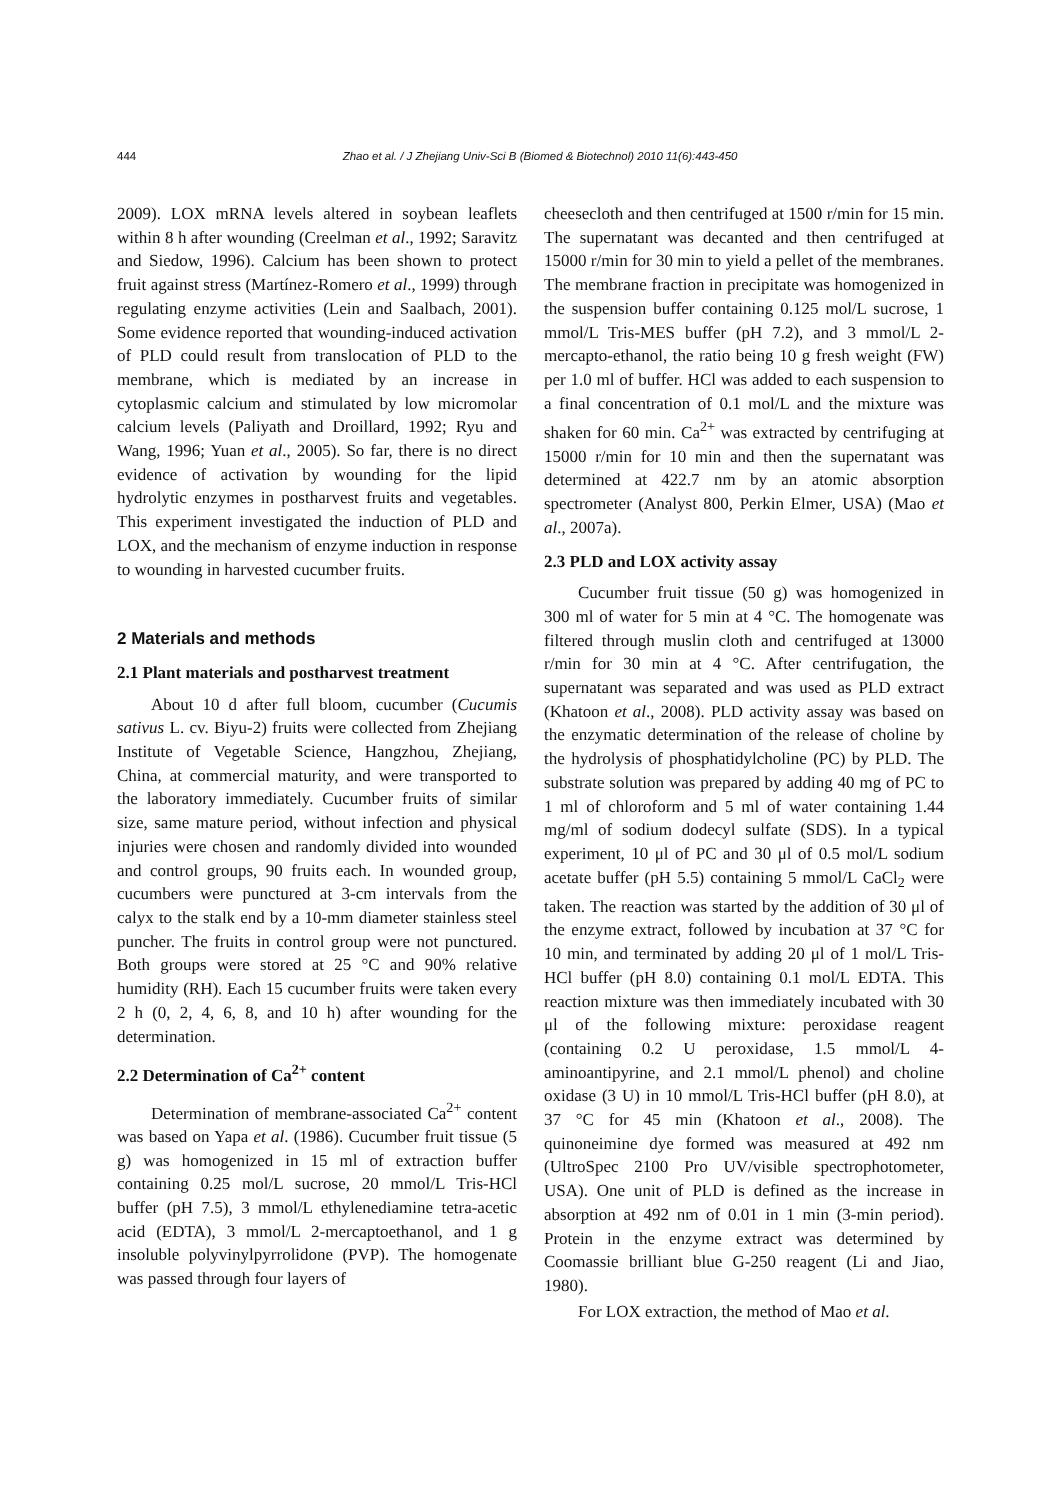444
Zhao et al. / J Zhejiang Univ-Sci B (Biomed & Biotechnol) 2010 11(6):443-450
2009). LOX mRNA levels altered in soybean leaflets within 8 h after wounding (Creelman et al., 1992; Saravitz and Siedow, 1996). Calcium has been shown to protect fruit against stress (Martínez-Romero et al., 1999) through regulating enzyme activities (Lein and Saalbach, 2001). Some evidence reported that wounding-induced activation of PLD could result from translocation of PLD to the membrane, which is mediated by an increase in cytoplasmic calcium and stimulated by low micromolar calcium levels (Paliyath and Droillard, 1992; Ryu and Wang, 1996; Yuan et al., 2005). So far, there is no direct evidence of activation by wounding for the lipid hydrolytic enzymes in postharvest fruits and vegetables. This experiment investigated the induction of PLD and LOX, and the mechanism of enzyme induction in response to wounding in harvested cucumber fruits.
2 Materials and methods
2.1 Plant materials and postharvest treatment
About 10 d after full bloom, cucumber (Cucumis sativus L. cv. Biyu-2) fruits were collected from Zhejiang Institute of Vegetable Science, Hangzhou, Zhejiang, China, at commercial maturity, and were transported to the laboratory immediately. Cucumber fruits of similar size, same mature period, without infection and physical injuries were chosen and randomly divided into wounded and control groups, 90 fruits each. In wounded group, cucumbers were punctured at 3-cm intervals from the calyx to the stalk end by a 10-mm diameter stainless steel puncher. The fruits in control group were not punctured. Both groups were stored at 25 °C and 90% relative humidity (RH). Each 15 cucumber fruits were taken every 2 h (0, 2, 4, 6, 8, and 10 h) after wounding for the determination.
2.2 Determination of Ca<sup>2+</sup> content
Determination of membrane-associated Ca<sup>2+</sup> content was based on Yapa et al. (1986). Cucumber fruit tissue (5 g) was homogenized in 15 ml of extraction buffer containing 0.25 mol/L sucrose, 20 mmol/L Tris-HCl buffer (pH 7.5), 3 mmol/L ethylenediamine tetra-acetic acid (EDTA), 3 mmol/L 2-mercaptoethanol, and 1 g insoluble polyvinylpyrrolidone (PVP). The homogenate was passed through four layers of
cheesecloth and then centrifuged at 1500 r/min for 15 min. The supernatant was decanted and then centrifuged at 15000 r/min for 30 min to yield a pellet of the membranes. The membrane fraction in precipitate was homogenized in the suspension buffer containing 0.125 mol/L sucrose, 1 mmol/L Tris-MES buffer (pH 7.2), and 3 mmol/L 2-mercapto-ethanol, the ratio being 10 g fresh weight (FW) per 1.0 ml of buffer. HCl was added to each suspension to a final concentration of 0.1 mol/L and the mixture was shaken for 60 min. Ca<sup>2+</sup> was extracted by centrifuging at 15000 r/min for 10 min and then the supernatant was determined at 422.7 nm by an atomic absorption spectrometer (Analyst 800, Perkin Elmer, USA) (Mao et al., 2007a).
2.3 PLD and LOX activity assay
Cucumber fruit tissue (50 g) was homogenized in 300 ml of water for 5 min at 4 °C. The homogenate was filtered through muslin cloth and centrifuged at 13000 r/min for 30 min at 4 °C. After centrifugation, the supernatant was separated and was used as PLD extract (Khatoon et al., 2008). PLD activity assay was based on the enzymatic determination of the release of choline by the hydrolysis of phosphatidylcholine (PC) by PLD. The substrate solution was prepared by adding 40 mg of PC to 1 ml of chloroform and 5 ml of water containing 1.44 mg/ml of sodium dodecyl sulfate (SDS). In a typical experiment, 10 μl of PC and 30 μl of 0.5 mol/L sodium acetate buffer (pH 5.5) containing 5 mmol/L CaCl<sub>2</sub> were taken. The reaction was started by the addition of 30 μl of the enzyme extract, followed by incubation at 37 °C for 10 min, and terminated by adding 20 μl of 1 mol/L Tris-HCl buffer (pH 8.0) containing 0.1 mol/L EDTA. This reaction mixture was then immediately incubated with 30 μl of the following mixture: peroxidase reagent (containing 0.2 U peroxidase, 1.5 mmol/L 4-aminoantipyrine, and 2.1 mmol/L phenol) and choline oxidase (3 U) in 10 mmol/L Tris-HCl buffer (pH 8.0), at 37 °C for 45 min (Khatoon et al., 2008). The quinoneimine dye formed was measured at 492 nm (UltroSpec 2100 Pro UV/visible spectrophotometer, USA). One unit of PLD is defined as the increase in absorption at 492 nm of 0.01 in 1 min (3-min period). Protein in the enzyme extract was determined by Coomassie brilliant blue G-250 reagent (Li and Jiao, 1980).
For LOX extraction, the method of Mao et al.